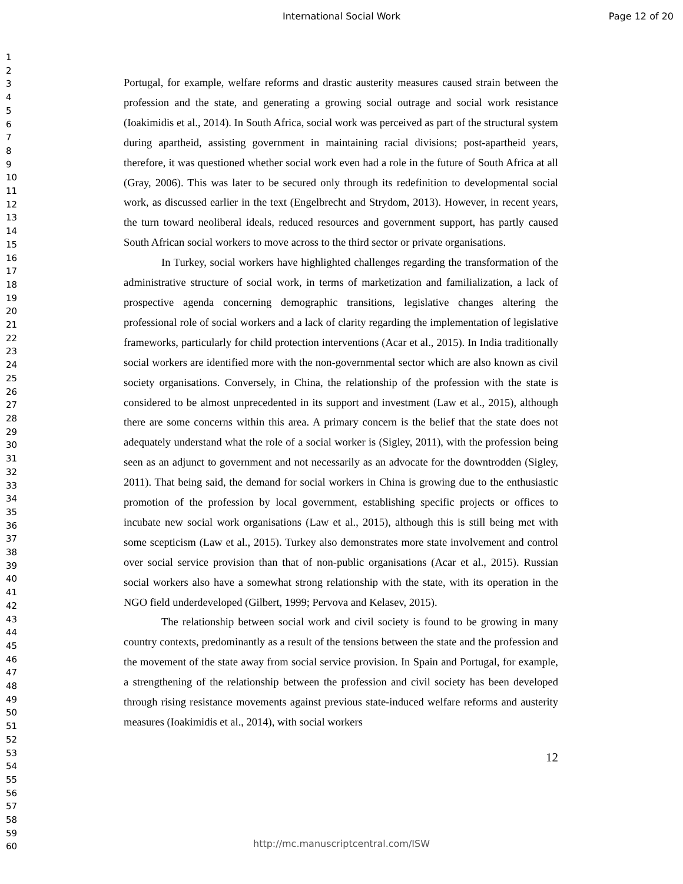International Social Work Page 12 of 20
1
2
3
4
5
6
7
8
9
10
11
12
13
14
15
16
17
18
19
20
21
22
23
24
25
26
27
28
29
30
31
32
33
34
35
36
37
38
39
40
41
42
43
44
45
46
47
48
49
50
51
52
53
54
55
56
57
58
59
60
Portugal, for example, welfare reforms and drastic austerity measures caused strain between the profession and the state, and generating a growing social outrage and social work resistance (Ioakimidis et al., 2014). In South Africa, social work was perceived as part of the structural system during apartheid, assisting government in maintaining racial divisions; post-apartheid years, therefore, it was questioned whether social work even had a role in the future of South Africa at all (Gray, 2006). This was later to be secured only through its redefinition to developmental social work, as discussed earlier in the text (Engelbrecht and Strydom, 2013). However, in recent years, the turn toward neoliberal ideals, reduced resources and government support, has partly caused South African social workers to move across to the third sector or private organisations.
In Turkey, social workers have highlighted challenges regarding the transformation of the administrative structure of social work, in terms of marketization and familialization, a lack of prospective agenda concerning demographic transitions, legislative changes altering the professional role of social workers and a lack of clarity regarding the implementation of legislative frameworks, particularly for child protection interventions (Acar et al., 2015). In India traditionally social workers are identified more with the non-governmental sector which are also known as civil society organisations. Conversely, in China, the relationship of the profession with the state is considered to be almost unprecedented in its support and investment (Law et al., 2015), although there are some concerns within this area. A primary concern is the belief that the state does not adequately understand what the role of a social worker is (Sigley, 2011), with the profession being seen as an adjunct to government and not necessarily as an advocate for the downtrodden (Sigley, 2011). That being said, the demand for social workers in China is growing due to the enthusiastic promotion of the profession by local government, establishing specific projects or offices to incubate new social work organisations (Law et al., 2015), although this is still being met with some scepticism (Law et al., 2015). Turkey also demonstrates more state involvement and control over social service provision than that of non-public organisations (Acar et al., 2015). Russian social workers also have a somewhat strong relationship with the state, with its operation in the NGO field underdeveloped (Gilbert, 1999; Pervova and Kelasev, 2015).
The relationship between social work and civil society is found to be growing in many country contexts, predominantly as a result of the tensions between the state and the profession and the movement of the state away from social service provision. In Spain and Portugal, for example, a strengthening of the relationship between the profession and civil society has been developed through rising resistance movements against previous state-induced welfare reforms and austerity measures (Ioakimidis et al., 2014), with social workers
12
http://mc.manuscriptcentral.com/ISW